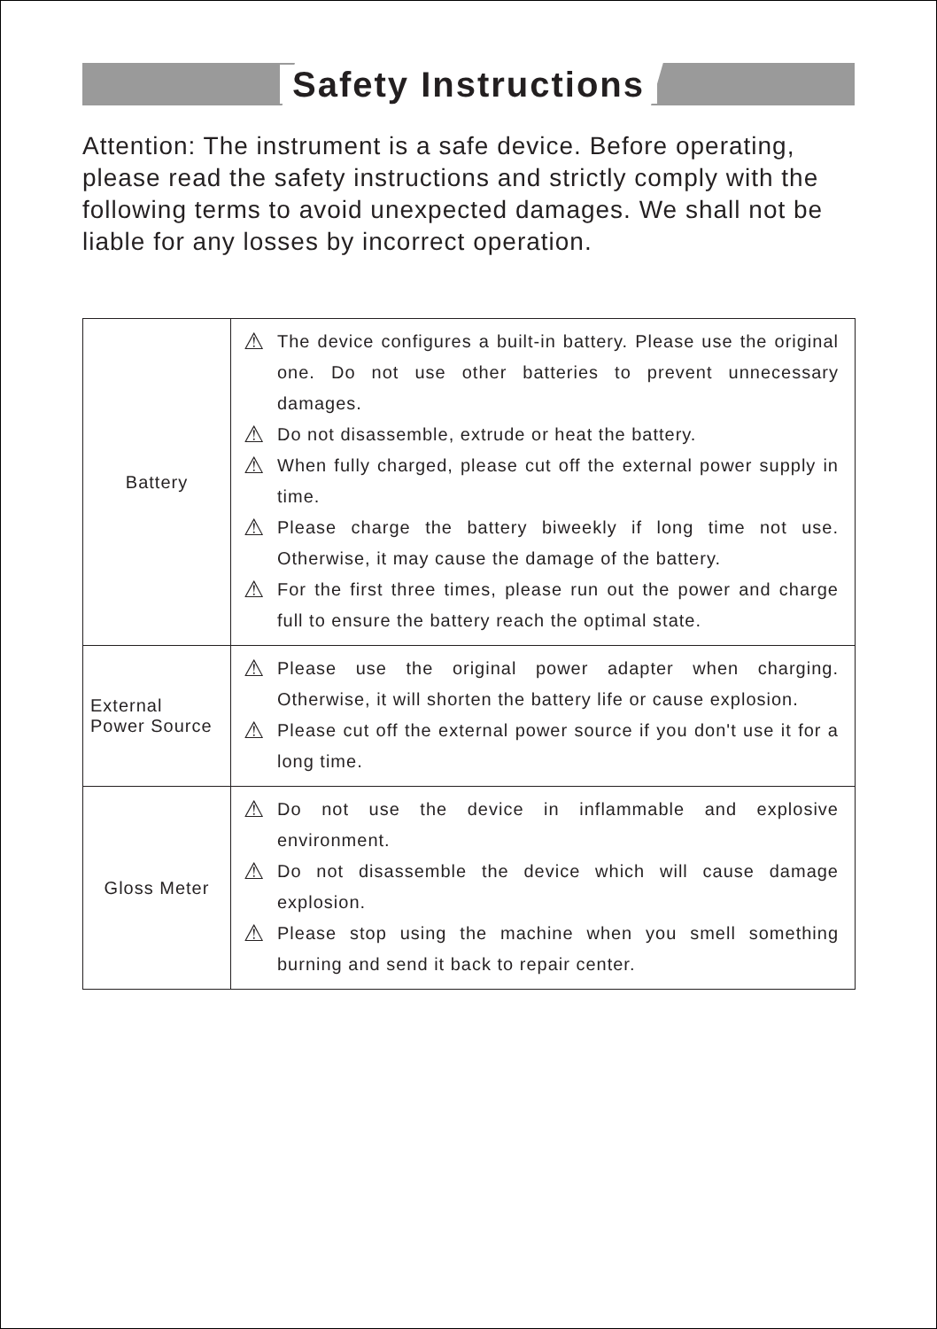Safety Instructions
Attention: The instrument is a safe device. Before operating, please read the safety instructions and strictly comply with the following terms to avoid unexpected damages. We shall not be liable for any losses by incorrect operation.
| Battery | ⚠ The device configures a built-in battery. Please use the original one. Do not use other batteries to prevent unnecessary damages. ⚠ Do not disassemble, extrude or heat the battery. ⚠ When fully charged, please cut off the external power supply in time. ⚠ Please charge the battery biweekly if long time not use. Otherwise, it may cause the damage of the battery. ⚠ For the first three times, please run out the power and charge full to ensure the battery reach the optimal state. |
| External Power Source | ⚠ Please use the original power adapter when charging. Otherwise, it will shorten the battery life or cause explosion. ⚠ Please cut off the external power source if you don't use it for a long time. |
| Gloss Meter | ⚠ Do not use the device in inflammable and explosive environment. ⚠ Do not disassemble the device which will cause damage explosion. ⚠ Please stop using the machine when you smell something burning and send it back to repair center. |